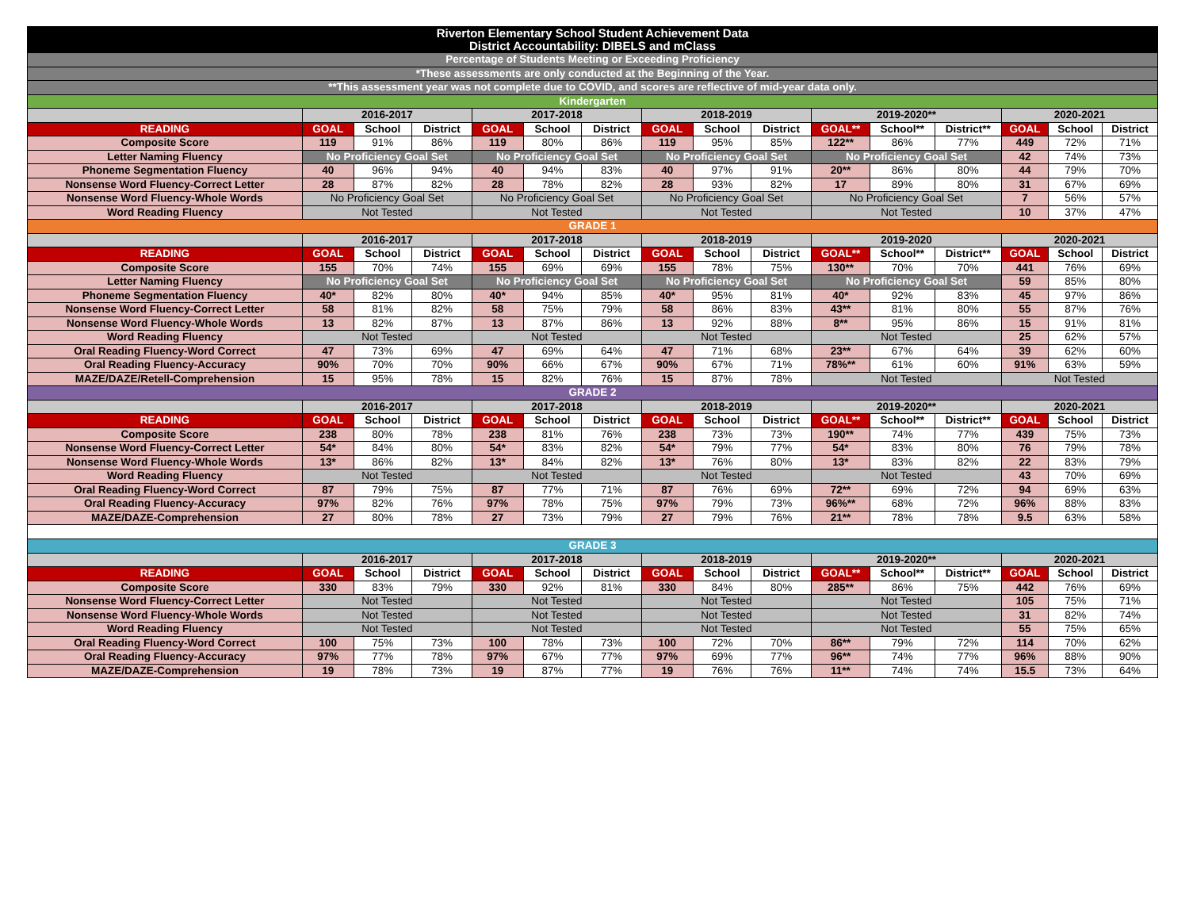| Riverton Elementary School Student Achievement Data District Accountability: DIBELS and mClass | | | | | | | | | | | | | | | |
| Percentage of Students Meeting or Exceeding Proficiency | | | | | | | | | | | | | | | |
| *These assessments are only conducted at the Beginning of the Year. | | | | | | | | | | | | | | | |
| **This assessment year was not complete due to COVID, and scores are reflective of mid-year data only. | | | | | | | | | | | | | | | |
| Kindergarten | | | | | | | | | | | | | | | |
| | 2016-2017 | | | 2017-2018 | | | 2018-2019 | | | 2019-2020** | | | 2020-2021 | | |
| READING | GOAL | School | District | GOAL | School | District | GOAL | School | District | GOAL** | School** | District** | GOAL | School | District |
| Composite Score | 119 | 91% | 86% | 119 | 80% | 86% | 119 | 95% | 85% | 122** | 86% | 77% | 449 | 72% | 71% |
| Letter Naming Fluency | No Proficiency Goal Set | | | No Proficiency Goal Set | | | No Proficiency Goal Set | | | No Proficiency Goal Set | | | 42 | 74% | 73% |
| Phoneme Segmentation Fluency | 40 | 96% | 94% | 40 | 94% | 83% | 40 | 97% | 91% | 20** | 86% | 80% | 44 | 79% | 70% |
| Nonsense Word Fluency-Correct Letter | 28 | 87% | 82% | 28 | 78% | 82% | 28 | 93% | 82% | 17 | 89% | 80% | 31 | 67% | 69% |
| Nonsense Word Fluency-Whole Words | No Proficiency Goal Set | | | No Proficiency Goal Set | | | No Proficiency Goal Set | | | No Proficiency Goal Set | | | 7 | 56% | 57% |
| Word Reading Fluency | Not Tested | | | Not Tested | | | Not Tested | | | Not Tested | | | 10 | 37% | 47% |
| GRADE 1 | | | | | | | | | | | | | | | |
| | 2016-2017 | | | 2017-2018 | | | 2018-2019 | | | 2019-2020 | | | 2020-2021 | | |
| READING | GOAL | School | District | GOAL | School | District | GOAL | School | District | GOAL** | School** | District** | GOAL | School | District |
| Composite Score | 155 | 70% | 74% | 155 | 69% | 69% | 155 | 78% | 75% | 130** | 70% | 70% | 441 | 76% | 69% |
| Letter Naming Fluency | No Proficiency Goal Set | | | No Proficiency Goal Set | | | No Proficiency Goal Set | | | No Proficiency Goal Set | | | 59 | 85% | 80% |
| Phoneme Segmentation Fluency | 40* | 82% | 80% | 40* | 94% | 85% | 40* | 95% | 81% | 40* | 92% | 83% | 45 | 97% | 86% |
| Nonsense Word Fluency-Correct Letter | 58 | 81% | 82% | 58 | 75% | 79% | 58 | 86% | 83% | 43** | 81% | 80% | 55 | 87% | 76% |
| Nonsense Word Fluency-Whole Words | 13 | 82% | 87% | 13 | 87% | 86% | 13 | 92% | 88% | 8** | 95% | 86% | 15 | 91% | 81% |
| Word Reading Fluency | Not Tested | | | Not Tested | | | Not Tested | | | Not Tested | | | 25 | 62% | 57% |
| Oral Reading Fluency-Word Correct | 47 | 73% | 69% | 47 | 69% | 64% | 47 | 71% | 68% | 23** | 67% | 64% | 39 | 62% | 60% |
| Oral Reading Fluency-Accuracy | 90% | 70% | 70% | 90% | 66% | 67% | 90% | 67% | 71% | 78%** | 61% | 60% | 91% | 63% | 59% |
| MAZE/DAZE/Retell-Comprehension | 15 | 95% | 78% | 15 | 82% | 76% | 15 | 87% | 78% | Not Tested | | | Not Tested | | |
| GRADE 2 | | | | | | | | | | | | | | | |
| | 2016-2017 | | | 2017-2018 | | | 2018-2019 | | | 2019-2020** | | | 2020-2021 | | |
| READING | GOAL | School | District | GOAL | School | District | GOAL | School | District | GOAL** | School** | District** | GOAL | School | District |
| Composite Score | 238 | 80% | 78% | 238 | 81% | 76% | 238 | 73% | 73% | 190** | 74% | 77% | 439 | 75% | 73% |
| Nonsense Word Fluency-Correct Letter | 54* | 84% | 80% | 54* | 83% | 82% | 54* | 79% | 77% | 54* | 83% | 80% | 76 | 79% | 78% |
| Nonsense Word Fluency-Whole Words | 13* | 86% | 82% | 13* | 84% | 82% | 13* | 76% | 80% | 13* | 83% | 82% | 22 | 83% | 79% |
| Word Reading Fluency | Not Tested | | | Not Tested | | | Not Tested | | | Not Tested | | | 43 | 70% | 69% |
| Oral Reading Fluency-Word Correct | 87 | 79% | 75% | 87 | 77% | 71% | 87 | 76% | 69% | 72** | 69% | 72% | 94 | 69% | 63% |
| Oral Reading Fluency-Accuracy | 97% | 82% | 76% | 97% | 78% | 75% | 97% | 79% | 73% | 96%** | 68% | 72% | 96% | 88% | 83% |
| MAZE/DAZE-Comprehension | 27 | 80% | 78% | 27 | 73% | 79% | 27 | 79% | 76% | 21** | 78% | 78% | 9.5 | 63% | 58% |
| GRADE 3 | | | | | | | | | | | | | | | |
| | 2016-2017 | | | 2017-2018 | | | 2018-2019 | | | 2019-2020** | | | 2020-2021 | | |
| READING | GOAL | School | District | GOAL | School | District | GOAL | School | District | GOAL** | School** | District** | GOAL | School | District |
| Composite Score | 330 | 83% | 79% | 330 | 92% | 81% | 330 | 84% | 80% | 285** | 86% | 75% | 442 | 76% | 69% |
| Nonsense Word Fluency-Correct Letter | Not Tested | | | Not Tested | | | Not Tested | | | Not Tested | | | 105 | 75% | 71% |
| Nonsense Word Fluency-Whole Words | Not Tested | | | Not Tested | | | Not Tested | | | Not Tested | | | 31 | 82% | 74% |
| Word Reading Fluency | Not Tested | | | Not Tested | | | Not Tested | | | Not Tested | | | 55 | 75% | 65% |
| Oral Reading Fluency-Word Correct | 100 | 75% | 73% | 100 | 78% | 73% | 100 | 72% | 70% | 86** | 79% | 72% | 114 | 70% | 62% |
| Oral Reading Fluency-Accuracy | 97% | 77% | 78% | 97% | 67% | 77% | 97% | 69% | 77% | 96** | 74% | 77% | 96% | 88% | 90% |
| MAZE/DAZE-Comprehension | 19 | 78% | 73% | 19 | 87% | 77% | 19 | 76% | 76% | 11** | 74% | 74% | 15.5 | 73% | 64% |